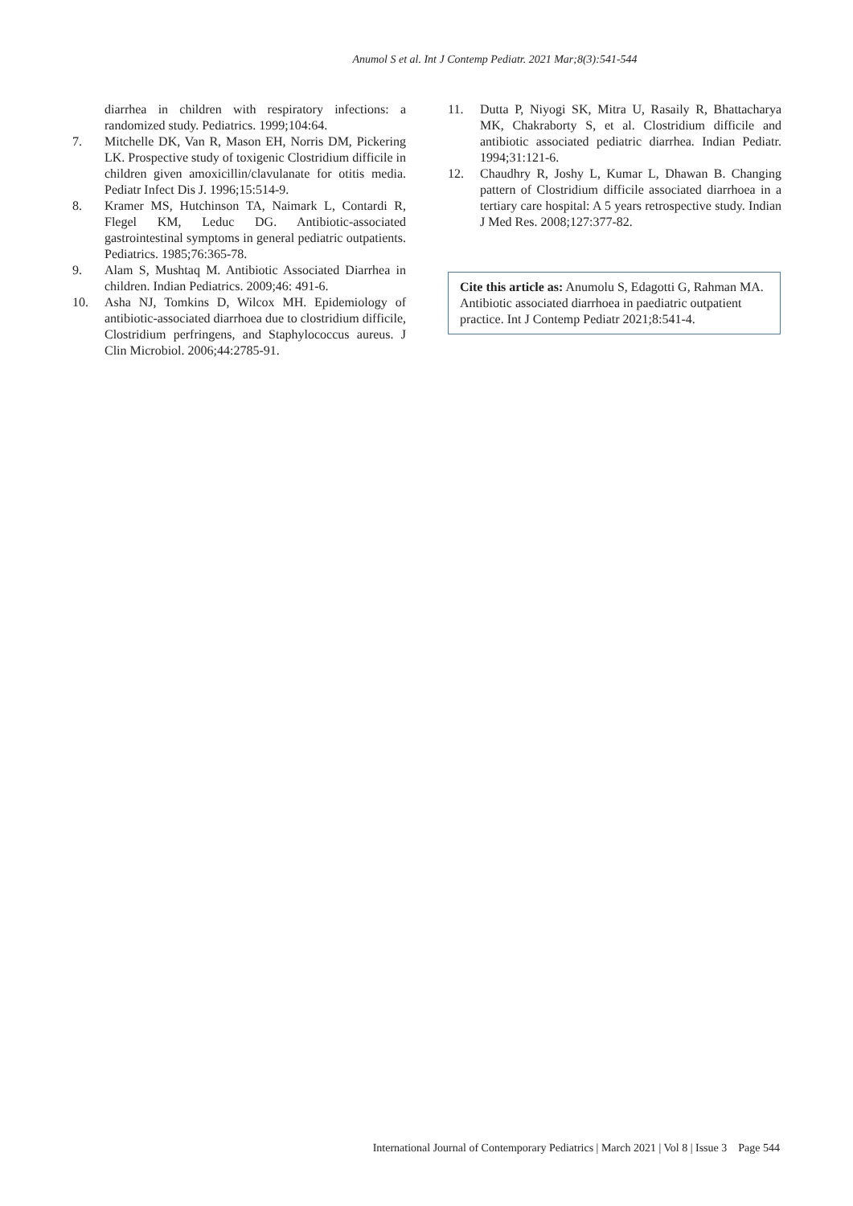Anumol S et al. Int J Contemp Pediatr. 2021 Mar;8(3):541-544
diarrhea in children with respiratory infections: a randomized study. Pediatrics. 1999;104:64.
7. Mitchelle DK, Van R, Mason EH, Norris DM, Pickering LK. Prospective study of toxigenic Clostridium difficile in children given amoxicillin/clavulanate for otitis media. Pediatr Infect Dis J. 1996;15:514-9.
8. Kramer MS, Hutchinson TA, Naimark L, Contardi R, Flegel KM, Leduc DG. Antibiotic-associated gastrointestinal symptoms in general pediatric outpatients. Pediatrics. 1985;76:365-78.
9. Alam S, Mushtaq M. Antibiotic Associated Diarrhea in children. Indian Pediatrics. 2009;46: 491-6.
10. Asha NJ, Tomkins D, Wilcox MH. Epidemiology of antibiotic-associated diarrhoea due to clostridium difficile, Clostridium perfringens, and Staphylococcus aureus. J Clin Microbiol. 2006;44:2785-91.
11. Dutta P, Niyogi SK, Mitra U, Rasaily R, Bhattacharya MK, Chakraborty S, et al. Clostridium difficile and antibiotic associated pediatric diarrhea. Indian Pediatr. 1994;31:121-6.
12. Chaudhry R, Joshy L, Kumar L, Dhawan B. Changing pattern of Clostridium difficile associated diarrhoea in a tertiary care hospital: A 5 years retrospective study. Indian J Med Res. 2008;127:377-82.
Cite this article as: Anumolu S, Edagotti G, Rahman MA. Antibiotic associated diarrhoea in paediatric outpatient practice. Int J Contemp Pediatr 2021;8:541-4.
International Journal of Contemporary Pediatrics | March 2021 | Vol 8 | Issue 3 Page 544